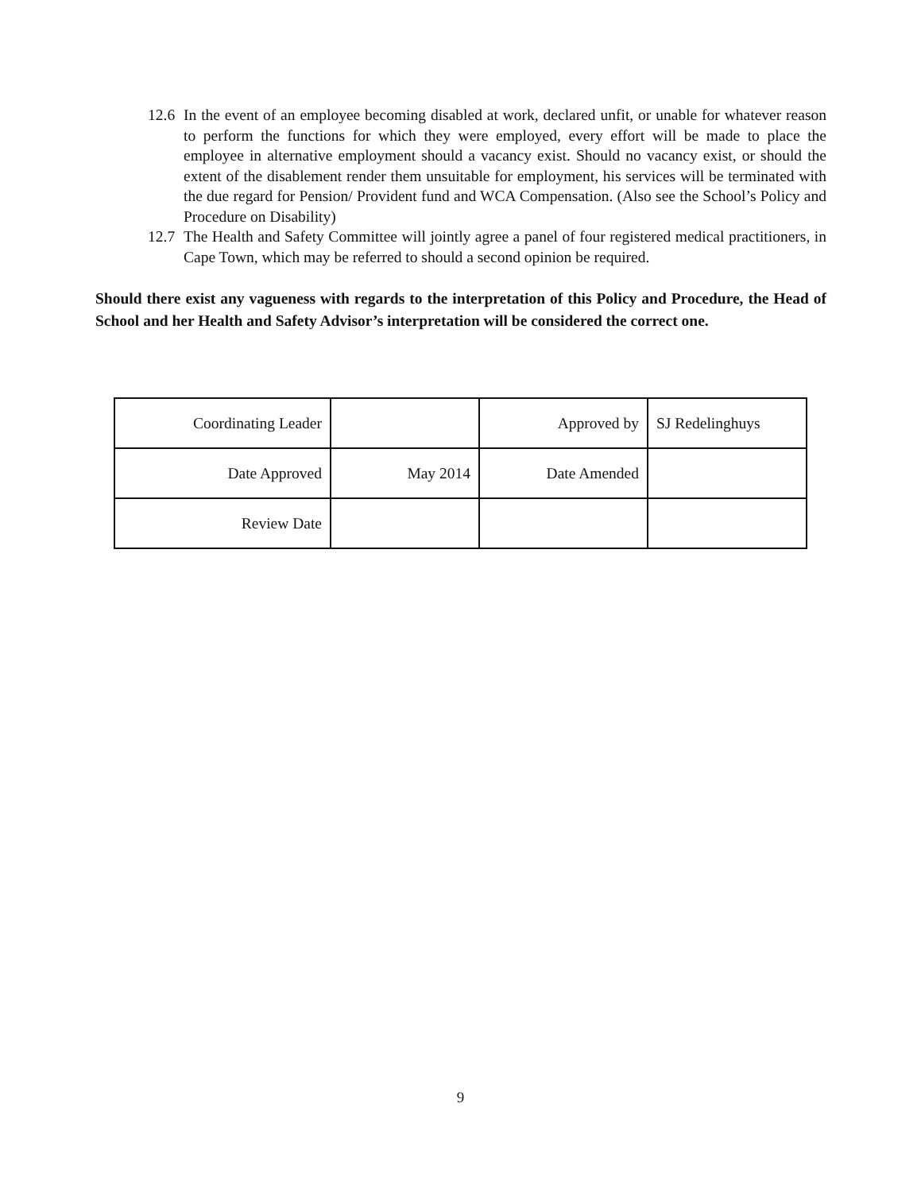12.6 In the event of an employee becoming disabled at work, declared unfit, or unable for whatever reason to perform the functions for which they were employed, every effort will be made to place the employee in alternative employment should a vacancy exist. Should no vacancy exist, or should the extent of the disablement render them unsuitable for employment, his services will be terminated with the due regard for Pension/ Provident fund and WCA Compensation. (Also see the School’s Policy and Procedure on Disability)
12.7 The Health and Safety Committee will jointly agree a panel of four registered medical practitioners, in Cape Town, which may be referred to should a second opinion be required.
Should there exist any vagueness with regards to the interpretation of this Policy and Procedure, the Head of School and her Health and Safety Advisor’s interpretation will be considered the correct one.
| Coordinating Leader | | Approved by | SJ Redelinghuys |
| Date Approved | May 2014 | Date Amended | |
| Review Date | | | |
9